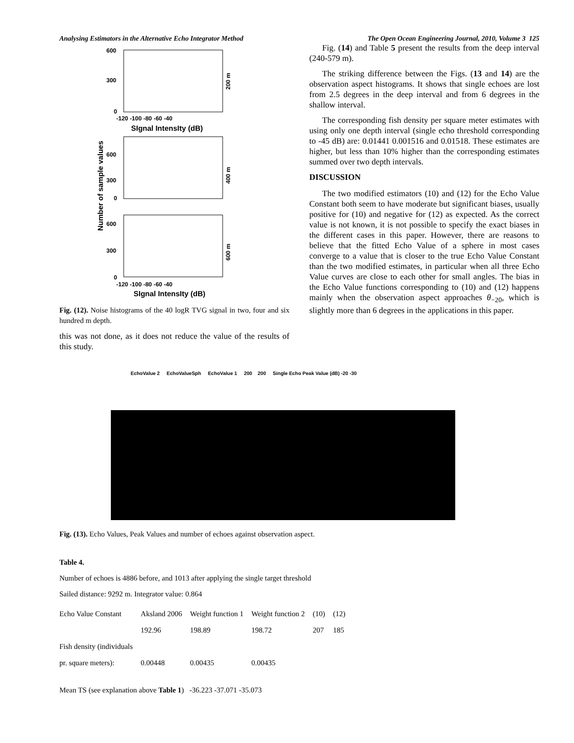Analysing Estimators in the Alternative Echo Integrator Method The Open Ocean Engineering Journal, 2010, Volume 3 125
600
300
0
-120 -100 -80 -60 -40
SIgnal IntensIty (dB)
200 m
600
300
0
400 m
Number of sample values
600
300
0
600 m
-120 -100 -80 -60 -40
SIgnal IntensIty (dB)
Fig. (12). Noise histograms of the 40 logR TVG signal in two, four and six hundred m depth.
this was not done, as it does not reduce the value of the results of this study.
Fig. (14) and Table 5 present the results from the deep interval (240-579 m).
The striking difference between the Figs. (13 and 14) are the observation aspect histograms. It shows that single echoes are lost from 2.5 degrees in the deep interval and from 6 degrees in the shallow interval.
The corresponding fish density per square meter estimates with using only one depth interval (single echo threshold corresponding to -45 dB) are: 0.01441 0.001516 and 0.01518. These estimates are higher, but less than 10% higher than the corresponding estimates summed over two depth intervals.
DISCUSSION
The two modified estimators (10) and (12) for the Echo Value Constant both seem to have moderate but significant biases, usually positive for (10) and negative for (12) as expected. As the correct value is not known, it is not possible to specify the exact biases in the different cases in this paper. However, there are reasons to believe that the fitted Echo Value of a sphere in most cases converge to a value that is closer to the true Echo Value Constant than the two modified estimates, in particular when all three Echo Value curves are close to each other for small angles. The bias in the Echo Value functions corresponding to (10) and (12) happens mainly when the observation aspect approaches θ<sub>−20</sub>, which is slightly more than 6 degrees in the applications in this paper.
EchoValue 2 EchoValueSph EchoValue 1 200 200 Single Echo Peak Value (dB) -20 -30
Fig. (13). Echo Values, Peak Values and number of echoes against observation aspect.
Table 4.
Number of echoes is 4886 before, and 1013 after applying the single target threshold
Sailed distance: 9292 m. Integrator value: 0.864
| Echo Value Constant | Aksland 2006 | Weight function 1 | Weight function 2 | (10) | (12) |
| | 192.96 | 198.89 | 198.72 | 207 | 185 |
| Fish density (individuals | | | | | |
| pr. square meters): | 0.00448 | 0.00435 | 0.00435 | | |
Mean TS (see explanation above Table 1) -36.223 -37.071 -35.073